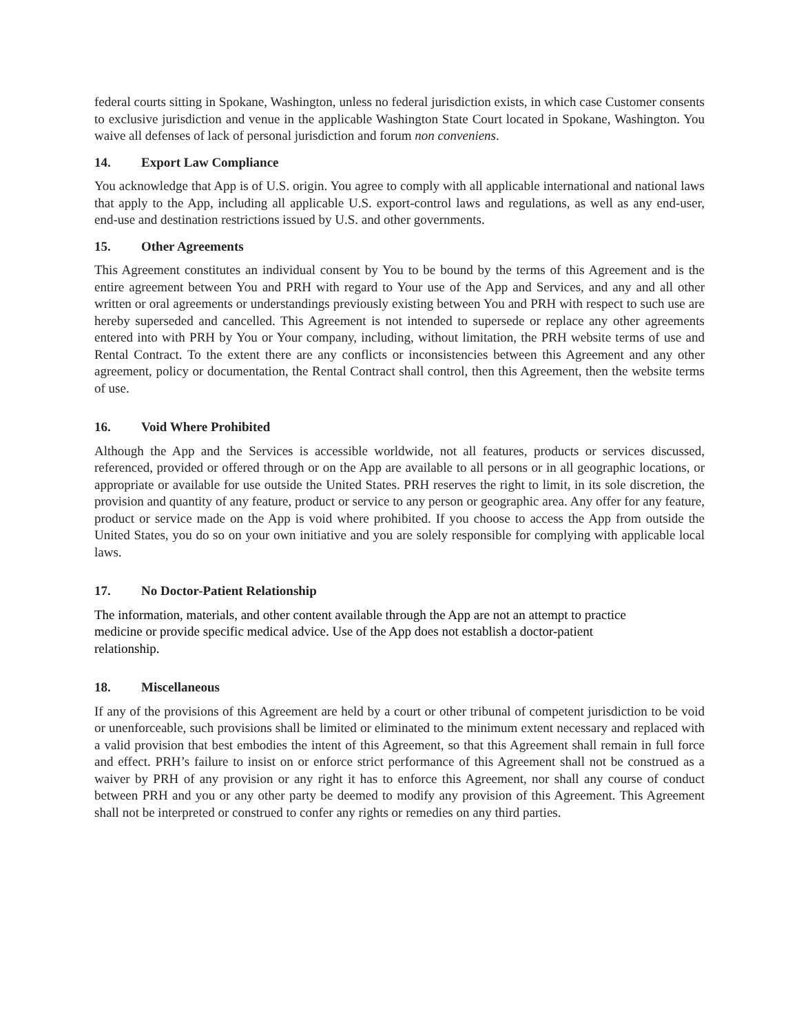federal courts sitting in Spokane, Washington, unless no federal jurisdiction exists, in which case Customer consents to exclusive jurisdiction and venue in the applicable Washington State Court located in Spokane, Washington. You waive all defenses of lack of personal jurisdiction and forum non conveniens.
14. Export Law Compliance
You acknowledge that App is of U.S. origin. You agree to comply with all applicable international and national laws that apply to the App, including all applicable U.S. export-control laws and regulations, as well as any end-user, end-use and destination restrictions issued by U.S. and other governments.
15. Other Agreements
This Agreement constitutes an individual consent by You to be bound by the terms of this Agreement and is the entire agreement between You and PRH with regard to Your use of the App and Services, and any and all other written or oral agreements or understandings previously existing between You and PRH with respect to such use are hereby superseded and cancelled. This Agreement is not intended to supersede or replace any other agreements entered into with PRH by You or Your company, including, without limitation, the PRH website terms of use and Rental Contract. To the extent there are any conflicts or inconsistencies between this Agreement and any other agreement, policy or documentation, the Rental Contract shall control, then this Agreement, then the website terms of use.
16. Void Where Prohibited
Although the App and the Services is accessible worldwide, not all features, products or services discussed, referenced, provided or offered through or on the App are available to all persons or in all geographic locations, or appropriate or available for use outside the United States. PRH reserves the right to limit, in its sole discretion, the provision and quantity of any feature, product or service to any person or geographic area. Any offer for any feature, product or service made on the App is void where prohibited. If you choose to access the App from outside the United States, you do so on your own initiative and you are solely responsible for complying with applicable local laws.
17. No Doctor-Patient Relationship
The information, materials, and other content available through the App are not an attempt to practice
medicine or provide specific medical advice. Use of the App does not establish a doctor-patient
relationship.
18. Miscellaneous
If any of the provisions of this Agreement are held by a court or other tribunal of competent jurisdiction to be void or unenforceable, such provisions shall be limited or eliminated to the minimum extent necessary and replaced with a valid provision that best embodies the intent of this Agreement, so that this Agreement shall remain in full force and effect. PRH’s failure to insist on or enforce strict performance of this Agreement shall not be construed as a waiver by PRH of any provision or any right it has to enforce this Agreement, nor shall any course of conduct between PRH and you or any other party be deemed to modify any provision of this Agreement. This Agreement shall not be interpreted or construed to confer any rights or remedies on any third parties.